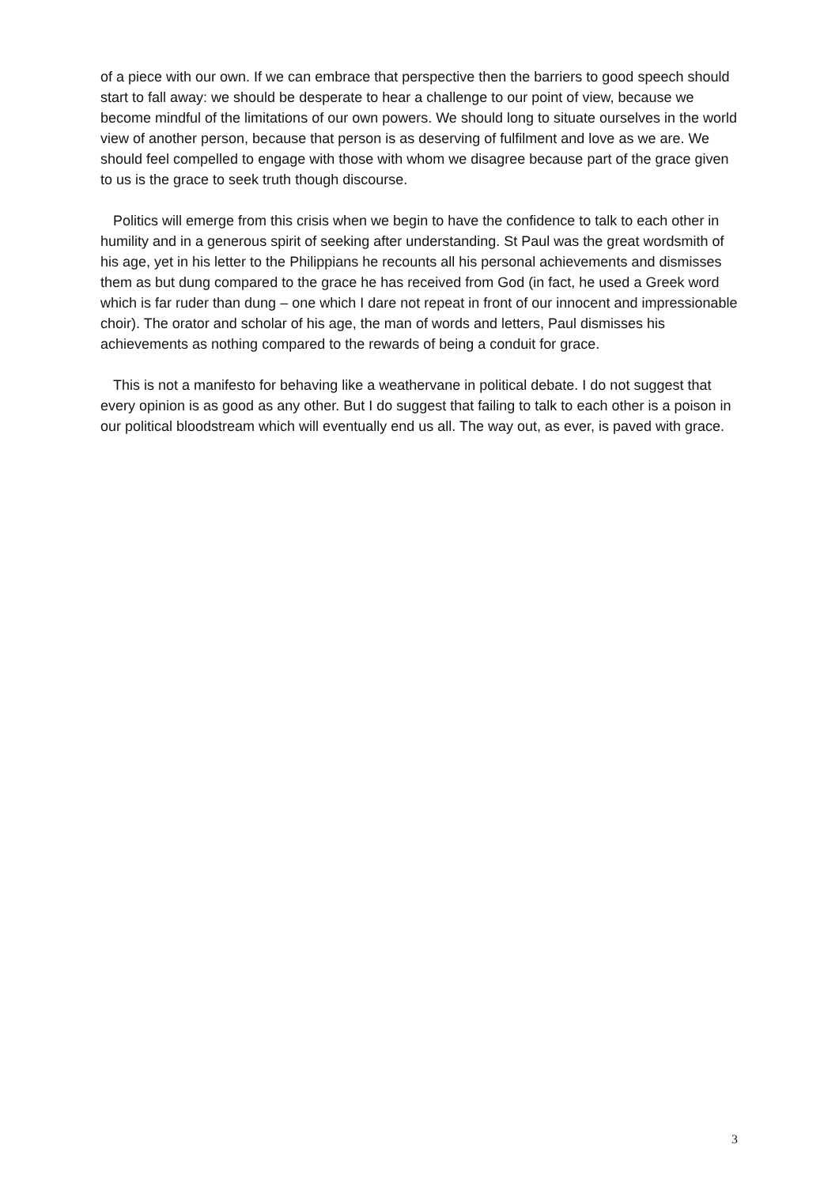of a piece with our own. If we can embrace that perspective then the barriers to good speech should start to fall away: we should be desperate to hear a challenge to our point of view, because we become mindful of the limitations of our own powers. We should long to situate ourselves in the world view of another person, because that person is as deserving of fulfilment and love as we are. We should feel compelled to engage with those with whom we disagree because part of the grace given to us is the grace to seek truth though discourse.
Politics will emerge from this crisis when we begin to have the confidence to talk to each other in humility and in a generous spirit of seeking after understanding. St Paul was the great wordsmith of his age, yet in his letter to the Philippians he recounts all his personal achievements and dismisses them as but dung compared to the grace he has received from God (in fact, he used a Greek word which is far ruder than dung – one which I dare not repeat in front of our innocent and impressionable choir). The orator and scholar of his age, the man of words and letters, Paul dismisses his achievements as nothing compared to the rewards of being a conduit for grace.
This is not a manifesto for behaving like a weathervane in political debate. I do not suggest that every opinion is as good as any other. But I do suggest that failing to talk to each other is a poison in our political bloodstream which will eventually end us all. The way out, as ever, is paved with grace.
3